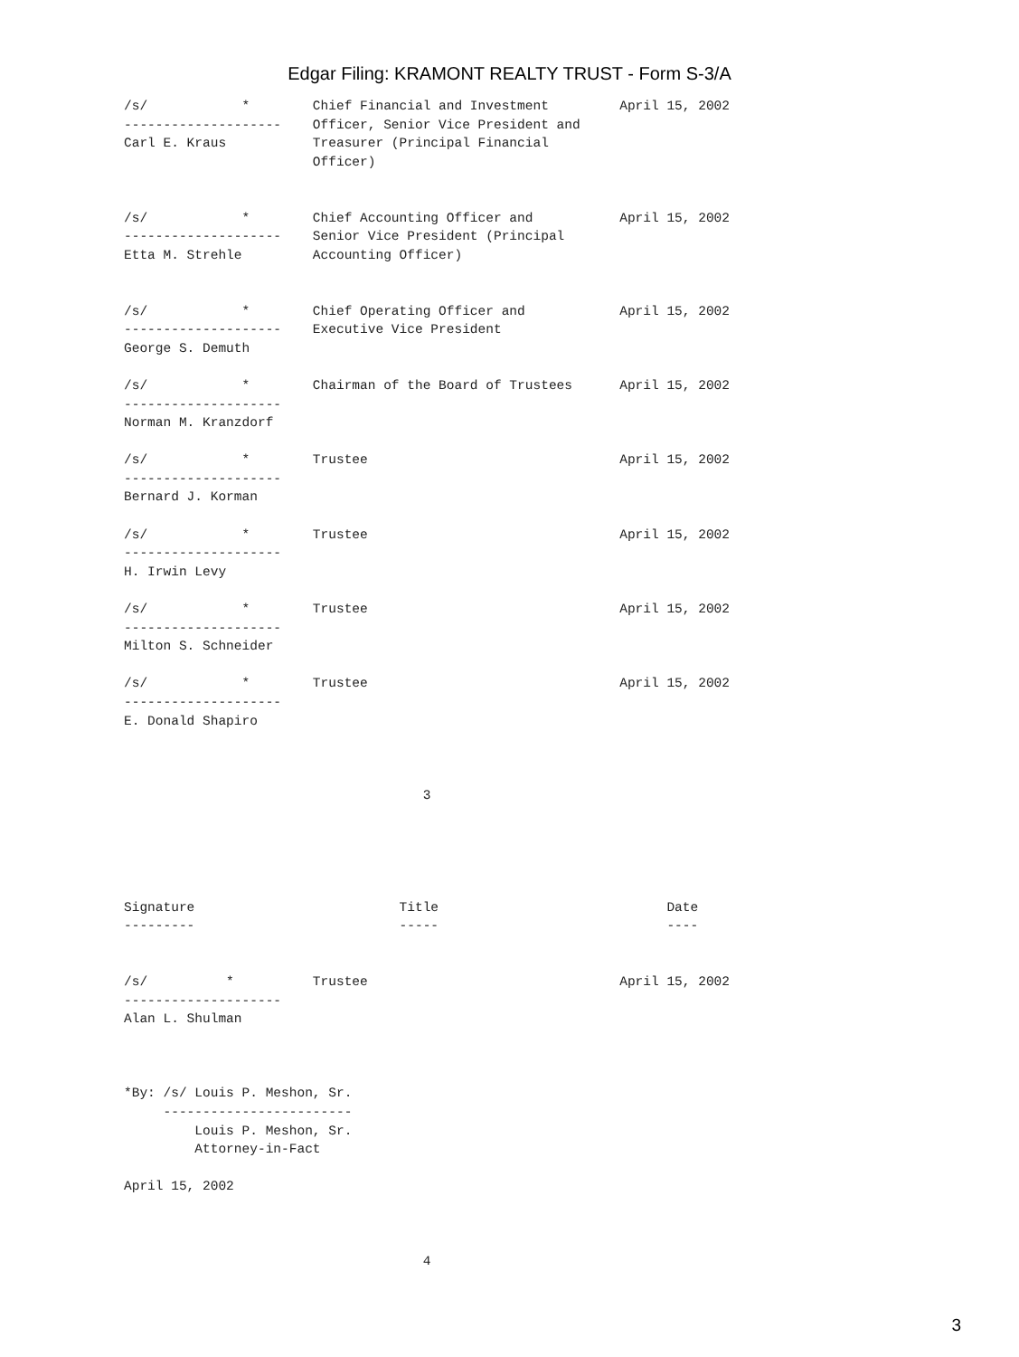Edgar Filing: KRAMONT REALTY TRUST - Form S-3/A
/s/            *        Chief Financial and Investment         April 15, 2002
--------------------    Officer, Senior Vice President and
Carl E. Kraus           Treasurer (Principal Financial
                        Officer)


/s/            *        Chief Accounting Officer and           April 15, 2002
--------------------    Senior Vice President (Principal
Etta M. Strehle         Accounting Officer)


/s/            *        Chief Operating Officer and            April 15, 2002
--------------------    Executive Vice President
George S. Demuth

/s/            *        Chairman of the Board of Trustees      April 15, 2002
--------------------
Norman M. Kranzdorf

/s/            *        Trustee                                April 15, 2002
--------------------
Bernard J. Korman

/s/            *        Trustee                                April 15, 2002
--------------------
H. Irwin Levy

/s/            *        Trustee                                April 15, 2002
--------------------
Milton S. Schneider

/s/            *        Trustee                                April 15, 2002
--------------------
E. Donald Shapiro



                                      3





Signature                          Title                             Date
---------                          -----                             ----


/s/          *          Trustee                                April 15, 2002
--------------------
Alan L. Shulman



*By: /s/ Louis P. Meshon, Sr.
     ------------------------
         Louis P. Meshon, Sr.
         Attorney-in-Fact

April 15, 2002



                                      4
3